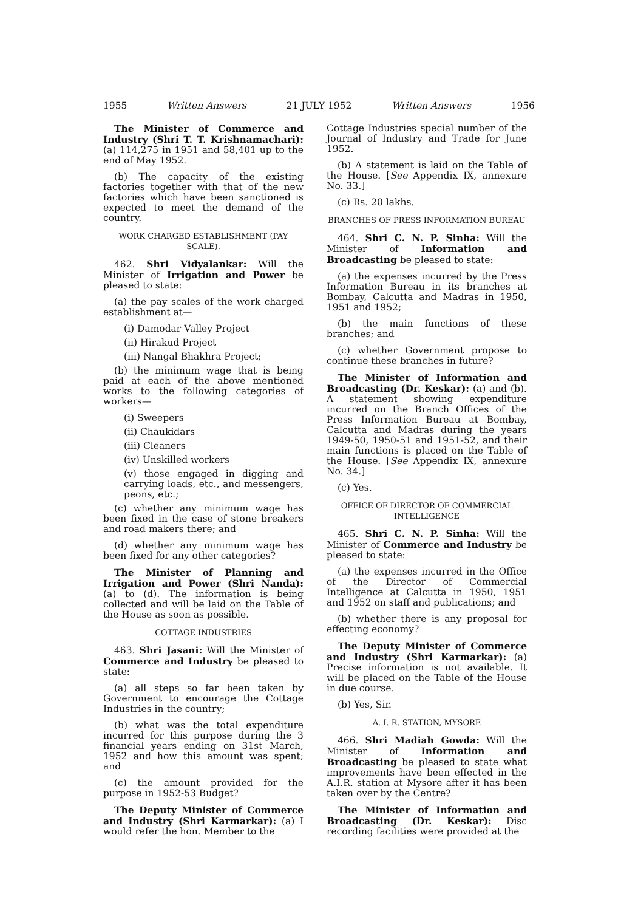1955 Written Answers 21 JULY 1952 Written Answers 1956
The Minister of Commerce and Industry (Shri T. T. Krishnamachari): (a) 114,275 in 1951 and 58,401 up to the end of May 1952.
(b) The capacity of the existing factories together with that of the new factories which have been sanctioned is expected to meet the demand of the country.
WORK CHARGED ESTABLISHMENT (PAY SCALE).
462. Shri Vidyalankar: Will the Minister of Irrigation and Power be pleased to state:
(a) the pay scales of the work charged establishment at—
(i) Damodar Valley Project
(ii) Hirakud Project
(iii) Nangal Bhakhra Project;
(b) the minimum wage that is being paid at each of the above mentioned works to the following categories of workers—
(i) Sweepers
(ii) Chaukidars
(iii) Cleaners
(iv) Unskilled workers
(v) those engaged in digging and carrying loads, etc., and messengers, peons, etc.;
(c) whether any minimum wage has been fixed in the case of stone breakers and road makers there; and
(d) whether any minimum wage has been fixed for any other categories?
The Minister of Planning and Irrigation and Power (Shri Nanda): (a) to (d). The information is being collected and will be laid on the Table of the House as soon as possible.
COTTAGE INDUSTRIES
463. Shri Jasani: Will the Minister of Commerce and Industry be pleased to state:
(a) all steps so far been taken by Government to encourage the Cottage Industries in the country;
(b) what was the total expenditure incurred for this purpose during the 3 financial years ending on 31st March, 1952 and how this amount was spent; and
(c) the amount provided for the purpose in 1952-53 Budget?
The Deputy Minister of Commerce and Industry (Shri Karmarkar): (a) I would refer the hon. Member to the
Cottage Industries special number of the Journal of Industry and Trade for June 1952.
(b) A statement is laid on the Table of the House. [See Appendix IX, annexure No. 33.]
(c) Rs. 20 lakhs.
BRANCHES OF PRESS INFORMATION BUREAU
464. Shri C. N. P. Sinha: Will the Minister of Information and Broadcasting be pleased to state:
(a) the expenses incurred by the Press Information Bureau in its branches at Bombay, Calcutta and Madras in 1950, 1951 and 1952;
(b) the main functions of these branches; and
(c) whether Government propose to continue these branches in future?
The Minister of Information and Broadcasting (Dr. Keskar): (a) and (b). A statement showing expenditure incurred on the Branch Offices of the Press Information Bureau at Bombay, Calcutta and Madras during the years 1949-50, 1950-51 and 1951-52, and their main functions is placed on the Table of the House. [See Appendix IX, annexure No. 34.]
(c) Yes.
OFFICE OF DIRECTOR OF COMMERCIAL INTELLIGENCE
465. Shri C. N. P. Sinha: Will the Minister of Commerce and Industry be pleased to state:
(a) the expenses incurred in the Office of the Director of Commercial Intelligence at Calcutta in 1950, 1951 and 1952 on staff and publications; and
(b) whether there is any proposal for effecting economy?
The Deputy Minister of Commerce and Industry (Shri Karmarkar): (a) Precise information is not available. It will be placed on the Table of the House in due course.
(b) Yes, Sir.
A. I. R. STATION, MYSORE
466. Shri Madiah Gowda: Will the Minister of Information and Broadcasting be pleased to state what improvements have been effected in the A.I.R. station at Mysore after it has been taken over by the Centre?
The Minister of Information and Broadcasting (Dr. Keskar): Disc recording facilities were provided at the